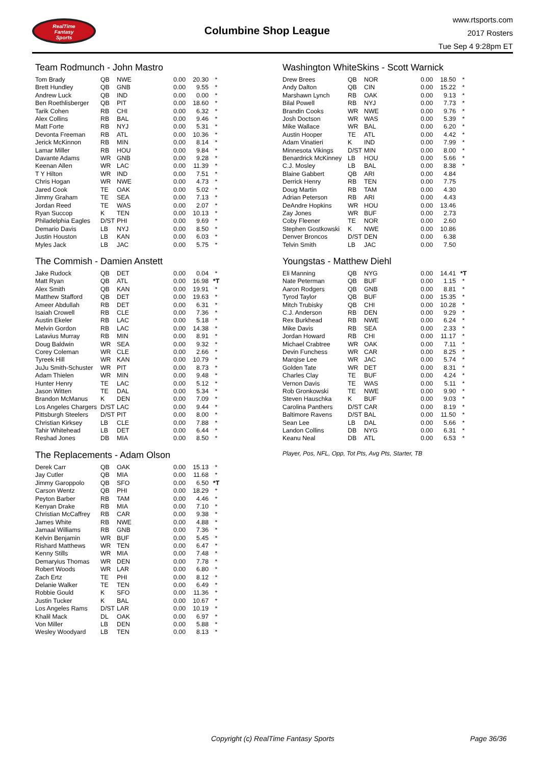RealTime
Fantasy
Sports
Columbine Shop League
www.rtsports.com
2017 Rosters
Tue Sep 4 9:28pm ET
Team Rodmunch - John Mastro
| Tom Brady | QB | NWE | 0.00 | 20.30 | * |
| Brett Hundley | QB | GNB | 0.00 | 9.55 | * |
| Andrew Luck | QB | IND | 0.00 | 0.00 | * |
| Ben Roethlisberger | QB | PIT | 0.00 | 18.60 | * |
| Tarik Cohen | RB | CHI | 0.00 | 6.32 | * |
| Alex Collins | RB | BAL | 0.00 | 9.46 | * |
| Matt Forte | RB | NYJ | 0.00 | 5.31 | * |
| Devonta Freeman | RB | ATL | 0.00 | 10.36 | * |
| Jerick McKinnon | RB | MIN | 0.00 | 8.14 | * |
| Lamar Miller | RB | HOU | 0.00 | 9.84 | * |
| Davante Adams | WR | GNB | 0.00 | 9.28 | * |
| Keenan Allen | WR | LAC | 0.00 | 11.39 | * |
| T Y Hilton | WR | IND | 0.00 | 7.51 | * |
| Chris Hogan | WR | NWE | 0.00 | 4.73 | * |
| Jared Cook | TE | OAK | 0.00 | 5.02 | * |
| Jimmy Graham | TE | SEA | 0.00 | 7.13 | * |
| Jordan Reed | TE | WAS | 0.00 | 2.07 | * |
| Ryan Succop | K | TEN | 0.00 | 10.13 | * |
| Philadelphia Eagles | D/ST | PHI | 0.00 | 9.69 | * |
| Demario Davis | LB | NYJ | 0.00 | 8.50 | * |
| Justin Houston | LB | KAN | 0.00 | 6.03 | * |
| Myles Jack | LB | JAC | 0.00 | 5.75 | * |
The Commish - Damien Anstett
| Jake Rudock | QB | DET | 0.00 | 0.04 | * |
| Matt Ryan | QB | ATL | 0.00 | 16.98 | *T |
| Alex Smith | QB | KAN | 0.00 | 19.91 | * |
| Matthew Stafford | QB | DET | 0.00 | 19.63 | * |
| Ameer Abdullah | RB | DET | 0.00 | 6.31 | * |
| Isaiah Crowell | RB | CLE | 0.00 | 7.36 | * |
| Austin Ekeler | RB | LAC | 0.00 | 5.18 | * |
| Melvin Gordon | RB | LAC | 0.00 | 14.38 | * |
| Latavius Murray | RB | MIN | 0.00 | 8.91 | * |
| Doug Baldwin | WR | SEA | 0.00 | 9.32 | * |
| Corey Coleman | WR | CLE | 0.00 | 2.66 | * |
| Tyreek Hill | WR | KAN | 0.00 | 10.79 | * |
| JuJu Smith-Schuster | WR | PIT | 0.00 | 8.73 | * |
| Adam Thielen | WR | MIN | 0.00 | 9.48 | * |
| Hunter Henry | TE | LAC | 0.00 | 5.12 | * |
| Jason Witten | TE | DAL | 0.00 | 5.34 | * |
| Brandon McManus | K | DEN | 0.00 | 7.09 | * |
| Los Angeles Chargers | D/ST | LAC | 0.00 | 9.44 | * |
| Pittsburgh Steelers | D/ST | PIT | 0.00 | 8.00 | * |
| Christian Kirksey | LB | CLE | 0.00 | 7.88 | * |
| Tahir Whitehead | LB | DET | 0.00 | 6.44 | * |
| Reshad Jones | DB | MIA | 0.00 | 8.50 | * |
The Replacements - Adam Olson
| Derek Carr | QB | OAK | 0.00 | 15.13 | * |
| Jay Cutler | QB | MIA | 0.00 | 11.68 | * |
| Jimmy Garoppolo | QB | SFO | 0.00 | 6.50 | *T |
| Carson Wentz | QB | PHI | 0.00 | 18.29 | * |
| Peyton Barber | RB | TAM | 0.00 | 4.46 | * |
| Kenyan Drake | RB | MIA | 0.00 | 7.10 | * |
| Christian McCaffrey | RB | CAR | 0.00 | 9.38 | * |
| James White | RB | NWE | 0.00 | 4.88 | * |
| Jamaal Williams | RB | GNB | 0.00 | 7.36 | * |
| Kelvin Benjamin | WR | BUF | 0.00 | 5.45 | * |
| Rishard Matthews | WR | TEN | 0.00 | 6.47 | * |
| Kenny Stills | WR | MIA | 0.00 | 7.48 | * |
| Demaryius Thomas | WR | DEN | 0.00 | 7.78 | * |
| Robert Woods | WR | LAR | 0.00 | 6.80 | * |
| Zach Ertz | TE | PHI | 0.00 | 8.12 | * |
| Delanie Walker | TE | TEN | 0.00 | 6.49 | * |
| Robbie Gould | K | SFO | 0.00 | 11.36 | * |
| Justin Tucker | K | BAL | 0.00 | 10.67 | * |
| Los Angeles Rams | D/ST | LAR | 0.00 | 10.19 | * |
| Khalil Mack | DL | OAK | 0.00 | 6.97 | * |
| Von Miller | LB | DEN | 0.00 | 5.88 | * |
| Wesley Woodyard | LB | TEN | 0.00 | 8.13 | * |
Washington WhiteSkins - Scott Warnick
| Drew Brees | QB | NOR | 0.00 | 18.50 | * |
| Andy Dalton | QB | CIN | 0.00 | 15.22 | * |
| Marshawn Lynch | RB | OAK | 0.00 | 9.13 | * |
| Bilal Powell | RB | NYJ | 0.00 | 7.73 | * |
| Brandin Cooks | WR | NWE | 0.00 | 9.76 | * |
| Josh Doctson | WR | WAS | 0.00 | 5.39 | * |
| Mike Wallace | WR | BAL | 0.00 | 6.20 | * |
| Austin Hooper | TE | ATL | 0.00 | 4.42 | * |
| Adam Vinatieri | K | IND | 0.00 | 7.99 | * |
| Minnesota Vikings | D/ST | MIN | 0.00 | 8.00 | * |
| Benardrick McKinney | LB | HOU | 0.00 | 5.66 | * |
| C.J. Mosley | LB | BAL | 0.00 | 8.38 | * |
| Blaine Gabbert | QB | ARI | 0.00 | 4.84 | |
| Derrick Henry | RB | TEN | 0.00 | 7.75 | |
| Doug Martin | RB | TAM | 0.00 | 4.30 | |
| Adrian Peterson | RB | ARI | 0.00 | 4.43 | |
| DeAndre Hopkins | WR | HOU | 0.00 | 13.46 | |
| Zay Jones | WR | BUF | 0.00 | 2.73 | |
| Coby Fleener | TE | NOR | 0.00 | 2.60 | |
| Stephen Gostkowski | K | NWE | 0.00 | 10.86 | |
| Denver Broncos | D/ST | DEN | 0.00 | 6.38 | |
| Telvin Smith | LB | JAC | 0.00 | 7.50 | |
Youngstas - Matthew Diehl
| Eli Manning | QB | NYG | 0.00 | 14.41 | *T |
| Nate Peterman | QB | BUF | 0.00 | 1.15 | * |
| Aaron Rodgers | QB | GNB | 0.00 | 8.81 | * |
| Tyrod Taylor | QB | BUF | 0.00 | 15.35 | * |
| Mitch Trubisky | QB | CHI | 0.00 | 10.28 | * |
| C.J. Anderson | RB | DEN | 0.00 | 9.29 | * |
| Rex Burkhead | RB | NWE | 0.00 | 6.24 | * |
| Mike Davis | RB | SEA | 0.00 | 2.33 | * |
| Jordan Howard | RB | CHI | 0.00 | 11.17 | * |
| Michael Crabtree | WR | OAK | 0.00 | 7.11 | * |
| Devin Funchess | WR | CAR | 0.00 | 8.25 | * |
| Marqise Lee | WR | JAC | 0.00 | 5.74 | * |
| Golden Tate | WR | DET | 0.00 | 8.31 | * |
| Charles Clay | TE | BUF | 0.00 | 4.24 | * |
| Vernon Davis | TE | WAS | 0.00 | 5.11 | * |
| Rob Gronkowski | TE | NWE | 0.00 | 9.90 | * |
| Steven Hauschka | K | BUF | 0.00 | 9.03 | * |
| Carolina Panthers | D/ST | CAR | 0.00 | 8.19 | * |
| Baltimore Ravens | D/ST | BAL | 0.00 | 11.50 | * |
| Sean Lee | LB | DAL | 0.00 | 5.66 | * |
| Landon Collins | DB | NYG | 0.00 | 6.31 | * |
| Keanu Neal | DB | ATL | 0.00 | 6.53 | * |
Player, Pos, NFL, Opp, Tot Pts, Avg Pts, Starter, TB
Copyright (c) RealTime Fantasy Sports Page 36/36